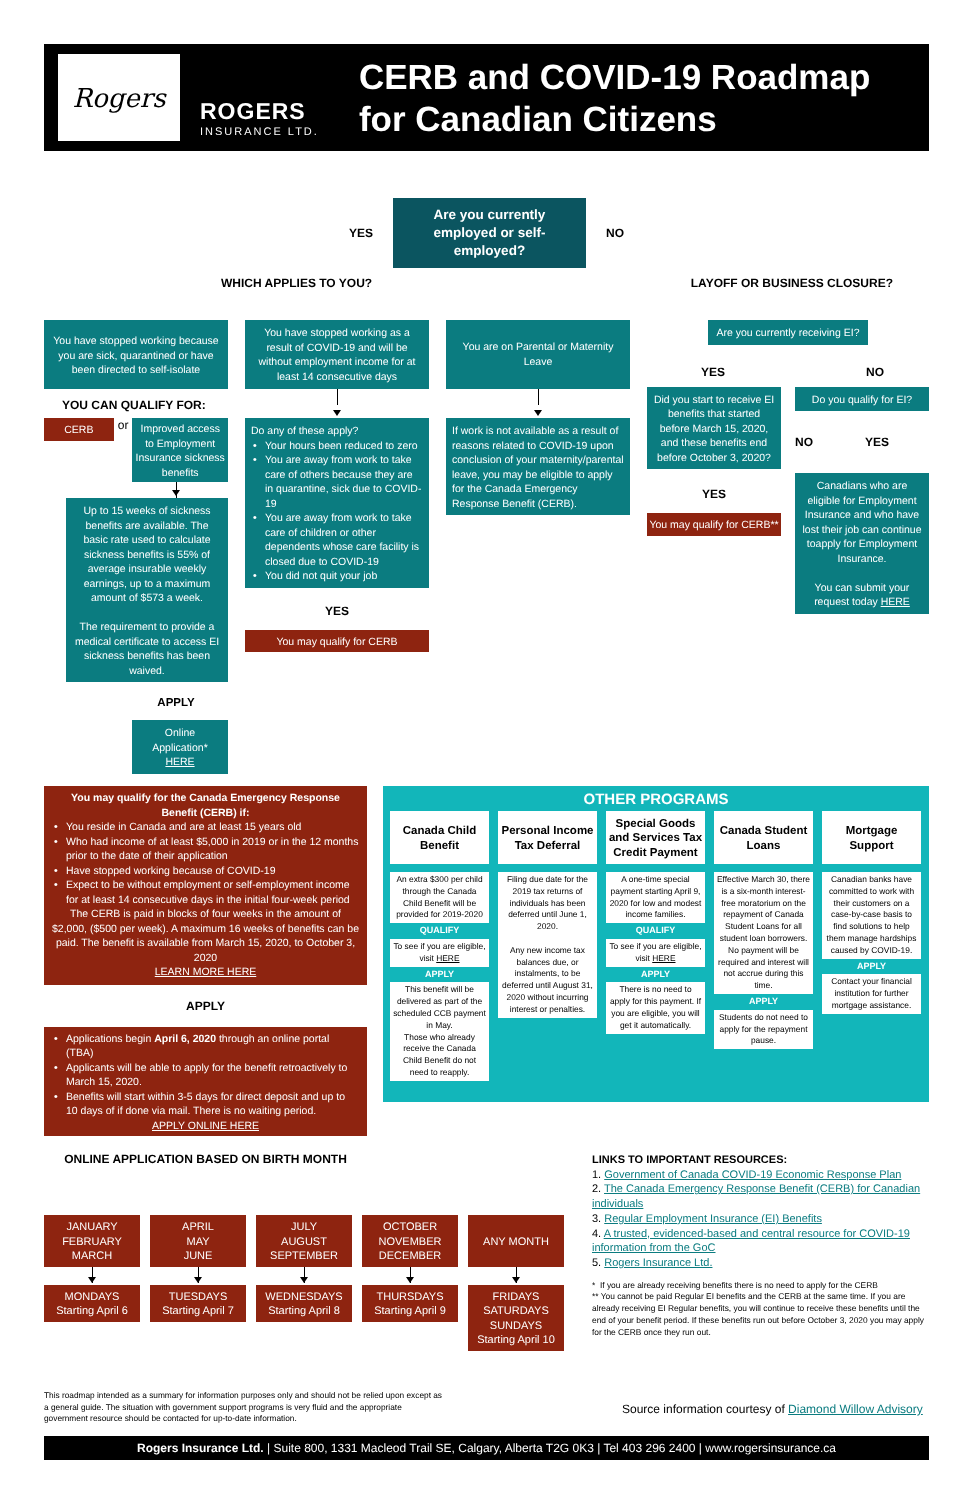Rogers
ROGERS
INSURANCE LTD.
CERB and COVID-19 Roadmap
for Canadian Citizens
YES
Are you currently employed or self-employed?
NO
WHICH APPLIES TO YOU? LAYOFF OR BUSINESS CLOSURE?
You have stopped working because you are sick, quarantined or have been directed to self-isolate
YOU CAN QUALIFY FOR:
CERB
or
Improved access to Employment Insurance sickness benefits
Up to 15 weeks of sickness benefits are available. The basic rate used to calculate sickness benefits is 55% of average insurable weekly earnings, up to a maximum amount of $573 a week.
The requirement to provide a medical certificate to access EI sickness benefits has been waived.
APPLY
Online Application*
HERE
You have stopped working as a result of COVID-19 and will be without employment income for at least 14 consecutive days
Do any of these apply?
• Your hours been reduced to zero
• You are away from work to take care of others because they are in quarantine, sick due to COVID-19
• You are away from work to take care of children or other dependents whose care facility is closed due to COVID-19
• You did not quit your job
YES
You may qualify for CERB
You are on Parental or Maternity Leave
If work is not available as a result of reasons related to COVID-19 upon conclusion of your maternity/parental leave, you may be eligible to apply for the Canada Emergency Response Benefit (CERB).
Are you currently receiving EI?
YES NO
Did you start to receive EI benefits that started before March 15, 2020, and these benefits end before October 3, 2020?
YES
You may qualify for CERB**
Do you qualify for EI?
NO YES
Canadians who are eligible for Employment Insurance and who have lost their job can continue toapply for Employment Insurance.
You can submit your request today HERE
You may qualify for the Canada Emergency Response Benefit (CERB) if:
• You reside in Canada and are at least 15 years old
• Who had income of at least $5,000 in 2019 or in the 12 months prior to the date of their application
• Have stopped working because of COVID-19
• Expect to be without employment or self-employment income for at least 14 consecutive days in the initial four-week period
The CERB is paid in blocks of four weeks in the amount of $2,000, ($500 per week). A maximum 16 weeks of benefits can be paid. The benefit is available from March 15, 2020, to October 3, 2020
LEARN MORE HERE
APPLY
• Applications begin April 6, 2020 through an online portal (TBA)
• Applicants will be able to apply for the benefit retroactively to March 15, 2020.
• Benefits will start within 3-5 days for direct deposit and up to 10 days of if done via mail. There is no waiting period.
APPLY ONLINE HERE
ONLINE APPLICATION BASED ON BIRTH MONTH
OTHER PROGRAMS
Canada Child Benefit
An extra $300 per child through the Canada Child Benefit will be provided for 2019-2020
QUALIFY
To see if you are eligible, visit HERE
APPLY
This benefit will be delivered as part of the scheduled CCB payment in May.
Those who already receive the Canada Child Benefit do not need to reapply.
Personal Income Tax Deferral
Filing due date for the 2019 tax returns of individuals has been deferred until June 1, 2020.
Any new income tax balances due, or instalments, to be deferred until August 31, 2020 without incurring interest or penalties.
Special Goods and Services Tax Credit Payment
A one-time special payment starting April 9, 2020 for low and modest income families.
QUALIFY
To see if you are eligible, visit HERE
APPLY
There is no need to apply for this payment. If you are eligible, you will get it automatically.
Canada Student Loans
Effective March 30, there is a six-month interest-free moratorium on the repayment of Canada Student Loans for all student loan borrowers. No payment will be required and interest will not accrue during this time.
APPLY
Students do not need to apply for the repayment pause.
Mortgage Support
Canadian banks have committed to work with their customers on a case-by-case basis to find solutions to help them manage hardships caused by COVID-19.
APPLY
Contact your financial institution for further mortgage assistance.
JANUARY
FEBRUARY
MARCH
MONDAYS
Starting April 6
APRIL
MAY
JUNE
TUESDAYS
Starting April 7
JULY
AUGUST
SEPTEMBER
WEDNESDAYS
Starting April 8
OCTOBER
NOVEMBER
DECEMBER
THURSDAYS
Starting April 9
ANY MONTH
FRIDAYS
SATURDAYS
SUNDAYS
Starting April 10
LINKS TO IMPORTANT RESOURCES:
1. Government of Canada COVID-19 Economic Response Plan
2. The Canada Emergency Response Benefit (CERB) for Canadian individuals
3. Regular Employment Insurance (EI) Benefits
4. A trusted, evidenced-based and central resource for COVID-19 information from the GoC
5. Rogers Insurance Ltd.
* If you are already receiving benefits there is no need to apply for the CERB
** You cannot be paid Regular EI benefits and the CERB at the same time. If you are already receiving EI Regular benefits, you will continue to receive these benefits until the end of your benefit period. If these benefits run out before October 3, 2020 you may apply for the CERB once they run out.
This roadmap intended as a summary for information purposes only and should not be relied upon except as a general guide. The situation with government support programs is very fluid and the appropriate government resource should be contacted for up-to-date information.
Source information courtesy of Diamond Willow Advisory
Rogers Insurance Ltd. | Suite 800, 1331 Macleod Trail SE, Calgary, Alberta T2G 0K3 | Tel 403 296 2400 | www.rogersinsurance.ca